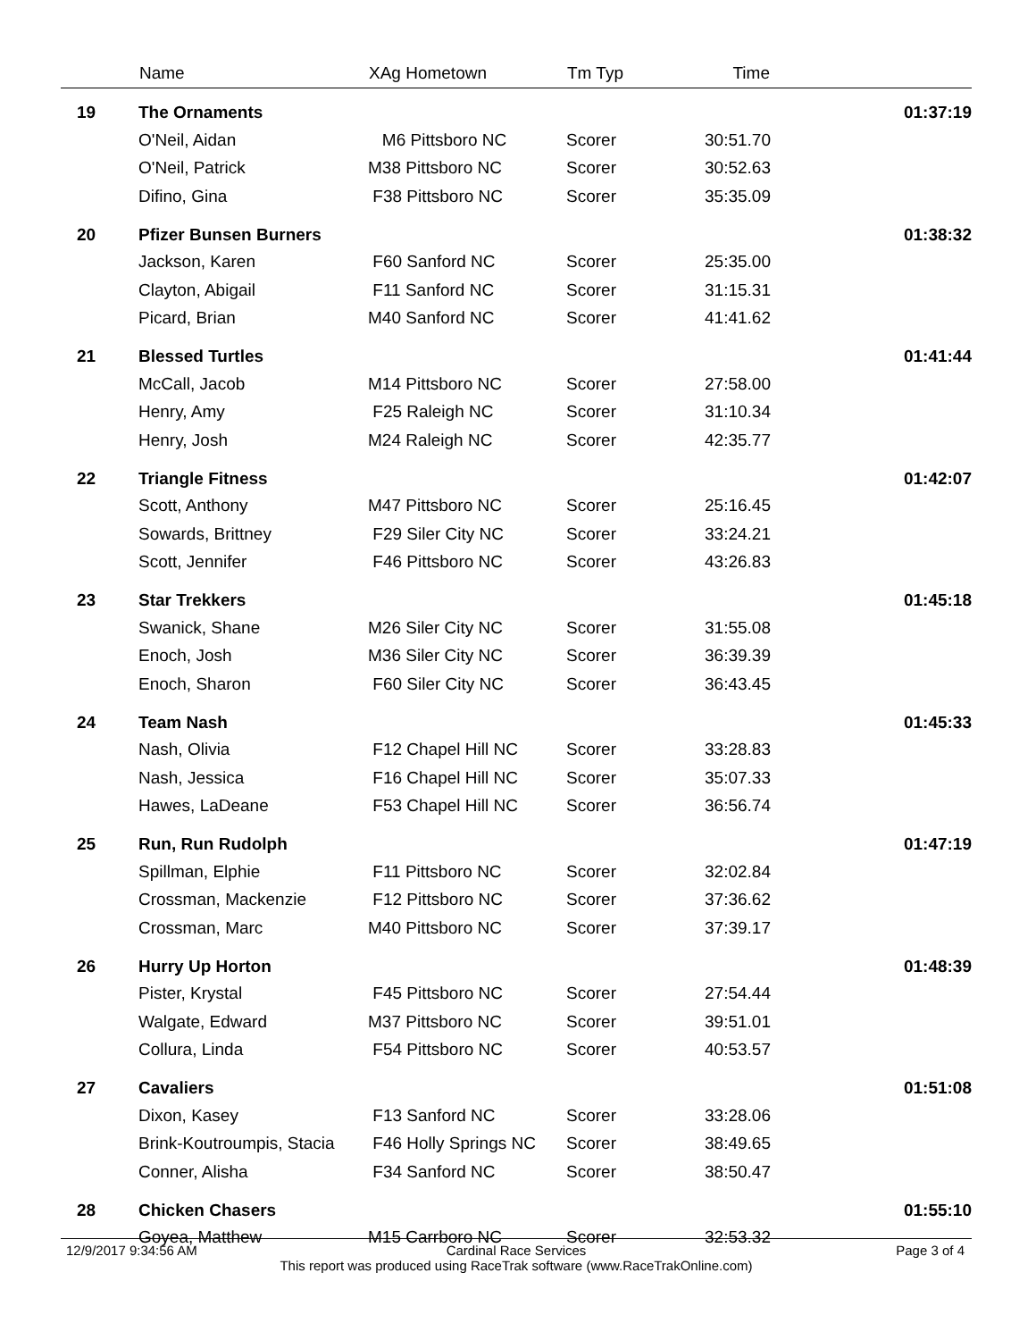| | Name | XAg Hometown | Tm Typ | Time | |
| --- | --- | --- | --- | --- | --- |
| 19 | The Ornaments | | | | 01:37:19 |
| | O'Neil, Aidan | M6 Pittsboro NC | Scorer | 30:51.70 | |
| | O'Neil, Patrick | M38 Pittsboro NC | Scorer | 30:52.63 | |
| | Difino, Gina | F38 Pittsboro NC | Scorer | 35:35.09 | |
| 20 | Pfizer Bunsen Burners | | | | 01:38:32 |
| | Jackson, Karen | F60 Sanford NC | Scorer | 25:35.00 | |
| | Clayton, Abigail | F11 Sanford NC | Scorer | 31:15.31 | |
| | Picard, Brian | M40 Sanford NC | Scorer | 41:41.62 | |
| 21 | Blessed Turtles | | | | 01:41:44 |
| | McCall, Jacob | M14 Pittsboro NC | Scorer | 27:58.00 | |
| | Henry, Amy | F25 Raleigh NC | Scorer | 31:10.34 | |
| | Henry, Josh | M24 Raleigh NC | Scorer | 42:35.77 | |
| 22 | Triangle Fitness | | | | 01:42:07 |
| | Scott, Anthony | M47 Pittsboro NC | Scorer | 25:16.45 | |
| | Sowards, Brittney | F29 Siler City NC | Scorer | 33:24.21 | |
| | Scott, Jennifer | F46 Pittsboro NC | Scorer | 43:26.83 | |
| 23 | Star Trekkers | | | | 01:45:18 |
| | Swanick, Shane | M26 Siler City NC | Scorer | 31:55.08 | |
| | Enoch, Josh | M36 Siler City NC | Scorer | 36:39.39 | |
| | Enoch, Sharon | F60 Siler City NC | Scorer | 36:43.45 | |
| 24 | Team Nash | | | | 01:45:33 |
| | Nash, Olivia | F12 Chapel Hill NC | Scorer | 33:28.83 | |
| | Nash, Jessica | F16 Chapel Hill NC | Scorer | 35:07.33 | |
| | Hawes, LaDeane | F53 Chapel Hill NC | Scorer | 36:56.74 | |
| 25 | Run, Run Rudolph | | | | 01:47:19 |
| | Spillman, Elphie | F11 Pittsboro NC | Scorer | 32:02.84 | |
| | Crossman, Mackenzie | F12 Pittsboro NC | Scorer | 37:36.62 | |
| | Crossman, Marc | M40 Pittsboro NC | Scorer | 37:39.17 | |
| 26 | Hurry Up Horton | | | | 01:48:39 |
| | Pister, Krystal | F45 Pittsboro NC | Scorer | 27:54.44 | |
| | Walgate, Edward | M37 Pittsboro NC | Scorer | 39:51.01 | |
| | Collura, Linda | F54 Pittsboro NC | Scorer | 40:53.57 | |
| 27 | Cavaliers | | | | 01:51:08 |
| | Dixon, Kasey | F13 Sanford NC | Scorer | 33:28.06 | |
| | Brink-Koutroumpis, Stacia | F46 Holly Springs NC | Scorer | 38:49.65 | |
| | Conner, Alisha | F34 Sanford NC | Scorer | 38:50.47 | |
| 28 | Chicken Chasers | | | | 01:55:10 |
| | Goyea, Matthew | M15 Carrboro NC | Scorer | 32:53.32 | |
12/9/2017 9:34:56 AM Page 3 of 4
Cardinal Race Services
This report was produced using RaceTrak software (www.RaceTrakOnline.com)